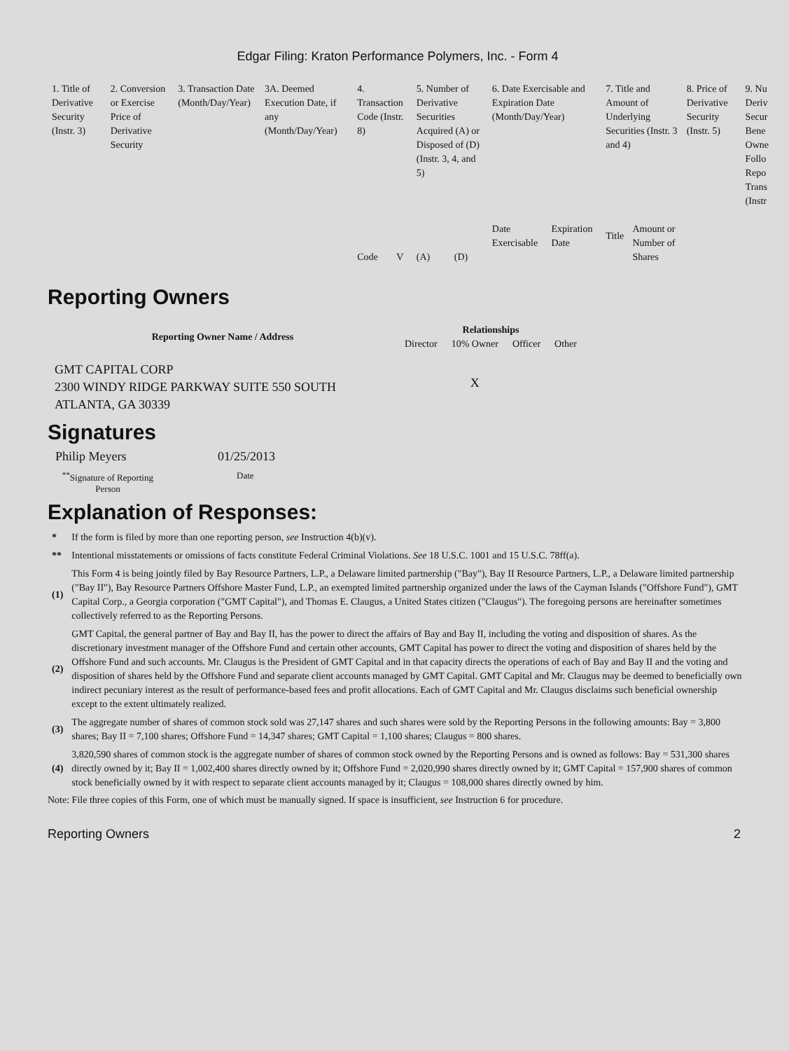Edgar Filing: Kraton Performance Polymers, Inc. - Form 4
| 1. Title of Derivative Security (Instr. 3) | 2. Conversion or Exercise Price of Derivative Security | 3. Transaction Date (Month/Day/Year) | 3A. Deemed Execution Date, if any (Month/Day/Year) | 4. Transaction Code (Instr. 8) | | 5. Number of Derivative Securities Acquired (A) or Disposed of (D) (Instr. 3, 4, and 5) | | 6. Date Exercisable and Expiration Date (Month/Day/Year) | | 7. Title and Amount of Underlying Securities (Instr. 3 and 4) | | 8. Price of Derivative Security (Instr. 5) | 9. Nu Deriv Secur Bene Owne Follo Repo Trans (Instr |
| | | | | Code | V | (A) | (D) | Date Exercisable | Expiration Date | Title | Amount or Number of Shares | | |
Reporting Owners
| Reporting Owner Name / Address | Relationships | | | |
| --- | --- | --- | --- | --- |
| | Director | 10% Owner | Officer | Other |
| GMT CAPITAL CORP 2300 WINDY RIDGE PARKWAY SUITE 550 SOUTH ATLANTA, GA 30339 | | X | | |
Signatures
| Philip Meyers | 01/25/2013 |
| <sup>**</sup> Signature of Reporting Person | Date |
Explanation of Responses:
| * | If the form is filed by more than one reporting person, see Instruction 4(b)(v). |
| ** | Intentional misstatements or omissions of facts constitute Federal Criminal Violations. See 18 U.S.C. 1001 and 15 U.S.C. 78ff(a). |
| (1) | This Form 4 is being jointly filed by Bay Resource Partners, L.P., a Delaware limited partnership ("Bay"), Bay II Resource Partners, L.P., a Delaware limited partnership ("Bay II"), Bay Resource Partners Offshore Master Fund, L.P., an exempted limited partnership organized under the laws of the Cayman Islands ("Offshore Fund"), GMT Capital Corp., a Georgia corporation ("GMT Capital"), and Thomas E. Claugus, a United States citizen ("Claugus"). The foregoing persons are hereinafter sometimes collectively referred to as the Reporting Persons. |
| (2) | GMT Capital, the general partner of Bay and Bay II, has the power to direct the affairs of Bay and Bay II, including the voting and disposition of shares. As the discretionary investment manager of the Offshore Fund and certain other accounts, GMT Capital has power to direct the voting and disposition of shares held by the Offshore Fund and such accounts. Mr. Claugus is the President of GMT Capital and in that capacity directs the operations of each of Bay and Bay II and the voting and disposition of shares held by the Offshore Fund and separate client accounts managed by GMT Capital. GMT Capital and Mr. Claugus may be deemed to beneficially own indirect pecuniary interest as the result of performance-based fees and profit allocations. Each of GMT Capital and Mr. Claugus disclaims such beneficial ownership except to the extent ultimately realized. |
| (3) | The aggregate number of shares of common stock sold was 27,147 shares and such shares were sold by the Reporting Persons in the following amounts: Bay = 3,800 shares; Bay II = 7,100 shares; Offshore Fund = 14,347 shares; GMT Capital = 1,100 shares; Claugus = 800 shares. |
| (4) | 3,820,590 shares of common stock is the aggregate number of shares of common stock owned by the Reporting Persons and is owned as follows: Bay = 531,300 shares directly owned by it; Bay II = 1,002,400 shares directly owned by it; Offshore Fund = 2,020,990 shares directly owned by it; GMT Capital = 157,900 shares of common stock beneficially owned by it with respect to separate client accounts managed by it; Claugus = 108,000 shares directly owned by him. |
Note: File three copies of this Form, one of which must be manually signed. If space is insufficient, see Instruction 6 for procedure.
Reporting Owners 2